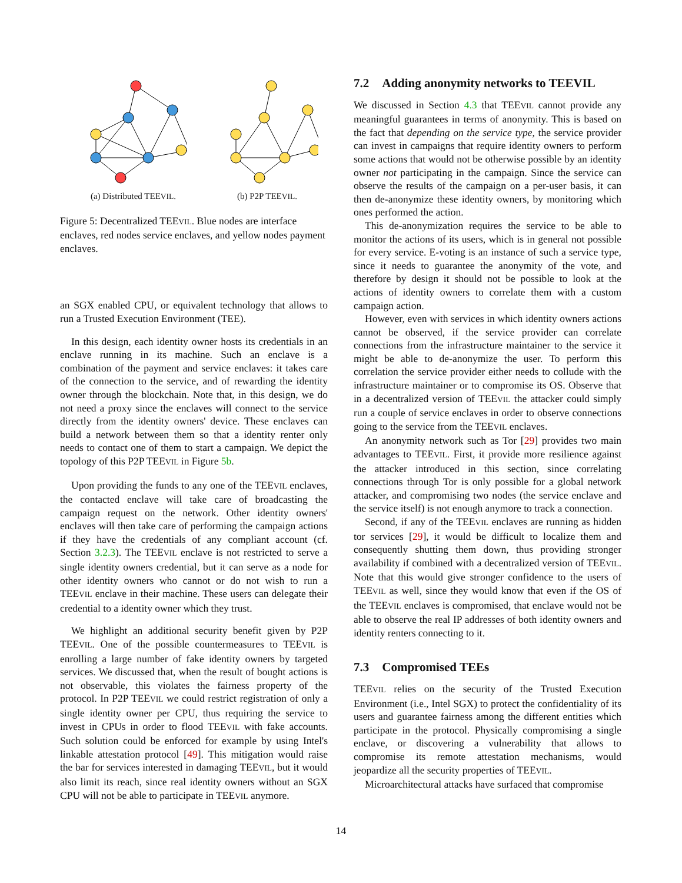(a) Distributed TEEVIL. (b) P2P TEEVIL.
Figure 5: Decentralized TEEVIL. Blue nodes are interface enclaves, red nodes service enclaves, and yellow nodes payment enclaves.
an SGX enabled CPU, or equivalent technology that allows to run a Trusted Execution Environment (TEE).
In this design, each identity owner hosts its credentials in an enclave running in its machine. Such an enclave is a combination of the payment and service enclaves: it takes care of the connection to the service, and of rewarding the identity owner through the blockchain. Note that, in this design, we do not need a proxy since the enclaves will connect to the service directly from the identity owners' device. These enclaves can build a network between them so that a identity renter only needs to contact one of them to start a campaign. We depict the topology of this P2P TEEVIL in Figure 5b.
Upon providing the funds to any one of the TEEVIL enclaves, the contacted enclave will take care of broadcasting the campaign request on the network. Other identity owners' enclaves will then take care of performing the campaign actions if they have the credentials of any compliant account (cf. Section 3.2.3). The TEEVIL enclave is not restricted to serve a single identity owners credential, but it can serve as a node for other identity owners who cannot or do not wish to run a TEEVIL enclave in their machine. These users can delegate their credential to a identity owner which they trust.
We highlight an additional security benefit given by P2P TEEVIL. One of the possible countermeasures to TEEVIL is enrolling a large number of fake identity owners by targeted services. We discussed that, when the result of bought actions is not observable, this violates the fairness property of the protocol. In P2P TEEVIL we could restrict registration of only a single identity owner per CPU, thus requiring the service to invest in CPUs in order to flood TEEVIL with fake accounts. Such solution could be enforced for example by using Intel's linkable attestation protocol [49]. This mitigation would raise the bar for services interested in damaging TEEVIL, but it would also limit its reach, since real identity owners without an SGX CPU will not be able to participate in TEEVIL anymore.
7.2 Adding anonymity networks to TEEVIL
We discussed in Section 4.3 that TEEVIL cannot provide any meaningful guarantees in terms of anonymity. This is based on the fact that depending on the service type, the service provider can invest in campaigns that require identity owners to perform some actions that would not be otherwise possible by an identity owner not participating in the campaign. Since the service can observe the results of the campaign on a per-user basis, it can then de-anonymize these identity owners, by monitoring which ones performed the action.
This de-anonymization requires the service to be able to monitor the actions of its users, which is in general not possible for every service. E-voting is an instance of such a service type, since it needs to guarantee the anonymity of the vote, and therefore by design it should not be possible to look at the actions of identity owners to correlate them with a custom campaign action.
However, even with services in which identity owners actions cannot be observed, if the service provider can correlate connections from the infrastructure maintainer to the service it might be able to de-anonymize the user. To perform this correlation the service provider either needs to collude with the infrastructure maintainer or to compromise its OS. Observe that in a decentralized version of TEEVIL the attacker could simply run a couple of service enclaves in order to observe connections going to the service from the TEEVIL enclaves.
An anonymity network such as Tor [29] provides two main advantages to TEEVIL. First, it provide more resilience against the attacker introduced in this section, since correlating connections through Tor is only possible for a global network attacker, and compromising two nodes (the service enclave and the service itself) is not enough anymore to track a connection.
Second, if any of the TEEVIL enclaves are running as hidden tor services [29], it would be difficult to localize them and consequently shutting them down, thus providing stronger availability if combined with a decentralized version of TEEVIL. Note that this would give stronger confidence to the users of TEEVIL as well, since they would know that even if the OS of the TEEVIL enclaves is compromised, that enclave would not be able to observe the real IP addresses of both identity owners and identity renters connecting to it.
7.3 Compromised TEEs
TEEVIL relies on the security of the Trusted Execution Environment (i.e., Intel SGX) to protect the confidentiality of its users and guarantee fairness among the different entities which participate in the protocol. Physically compromising a single enclave, or discovering a vulnerability that allows to compromise its remote attestation mechanisms, would jeopardize all the security properties of TEEVIL.
Microarchitectural attacks have surfaced that compromise
14